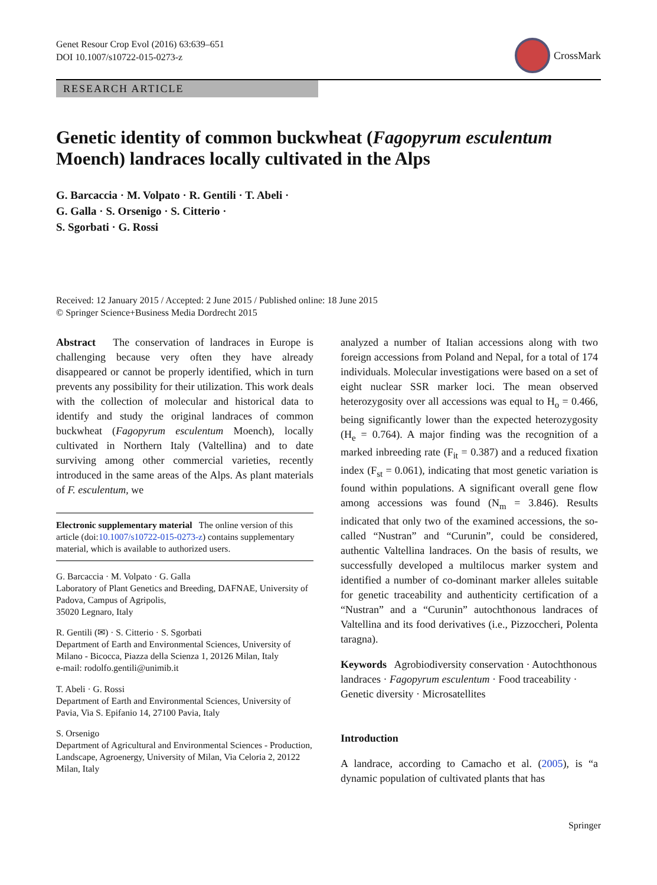Genet Resour Crop Evol (2016) 63:639–651
DOI 10.1007/s10722-015-0273-z
CrossMark
RESEARCH ARTICLE
Genetic identity of common buckwheat (Fagopyrum esculentum Moench) landraces locally cultivated in the Alps
G. Barcaccia · M. Volpato · R. Gentili · T. Abeli ·
G. Galla · S. Orsenigo · S. Citterio ·
S. Sgorbati · G. Rossi
Received: 12 January 2015 / Accepted: 2 June 2015 / Published online: 18 June 2015
© Springer Science+Business Media Dordrecht 2015
Abstract The conservation of landraces in Europe is challenging because very often they have already disappeared or cannot be properly identified, which in turn prevents any possibility for their utilization. This work deals with the collection of molecular and historical data to identify and study the original landraces of common buckwheat (Fagopyrum esculentum Moench), locally cultivated in Northern Italy (Valtellina) and to date surviving among other commercial varieties, recently introduced in the same areas of the Alps. As plant materials of F. esculentum, we
Electronic supplementary material The online version of this article (doi:10.1007/s10722-015-0273-z) contains supplementary material, which is available to authorized users.
G. Barcaccia · M. Volpato · G. Galla
Laboratory of Plant Genetics and Breeding, DAFNAE, University of Padova, Campus of Agripolis,
35020 Legnaro, Italy
R. Gentili (✉) · S. Citterio · S. Sgorbati
Department of Earth and Environmental Sciences, University of Milano - Bicocca, Piazza della Scienza 1, 20126 Milan, Italy
e-mail: rodolfo.gentili@unimib.it
T. Abeli · G. Rossi
Department of Earth and Environmental Sciences, University of Pavia, Via S. Epifanio 14, 27100 Pavia, Italy
S. Orsenigo
Department of Agricultural and Environmental Sciences - Production, Landscape, Agroenergy, University of Milan, Via Celoria 2, 20122 Milan, Italy
analyzed a number of Italian accessions along with two foreign accessions from Poland and Nepal, for a total of 174 individuals. Molecular investigations were based on a set of eight nuclear SSR marker loci. The mean observed heterozygosity over all accessions was equal to H<sub>o</sub> = 0.466, being significantly lower than the expected heterozygosity (H<sub>e</sub> = 0.764). A major finding was the recognition of a marked inbreeding rate (F<sub>it</sub> = 0.387) and a reduced fixation index (F<sub>st</sub> = 0.061), indicating that most genetic variation is found within populations. A significant overall gene flow among accessions was found (N<sub>m</sub> = 3.846). Results indicated that only two of the examined accessions, the so-called “Nustran” and “Curunin”, could be considered, authentic Valtellina landraces. On the basis of results, we successfully developed a multilocus marker system and identified a number of co-dominant marker alleles suitable for genetic traceability and authenticity certification of a “Nustran” and a “Curunin” autochthonous landraces of Valtellina and its food derivatives (i.e., Pizzoccheri, Polenta taragna).
Keywords Agrobiodiversity conservation · Autochthonous landraces · Fagopyrum esculentum · Food traceability · Genetic diversity · Microsatellites
Introduction
A landrace, according to Camacho et al. (2005), is “a dynamic population of cultivated plants that has
Springer